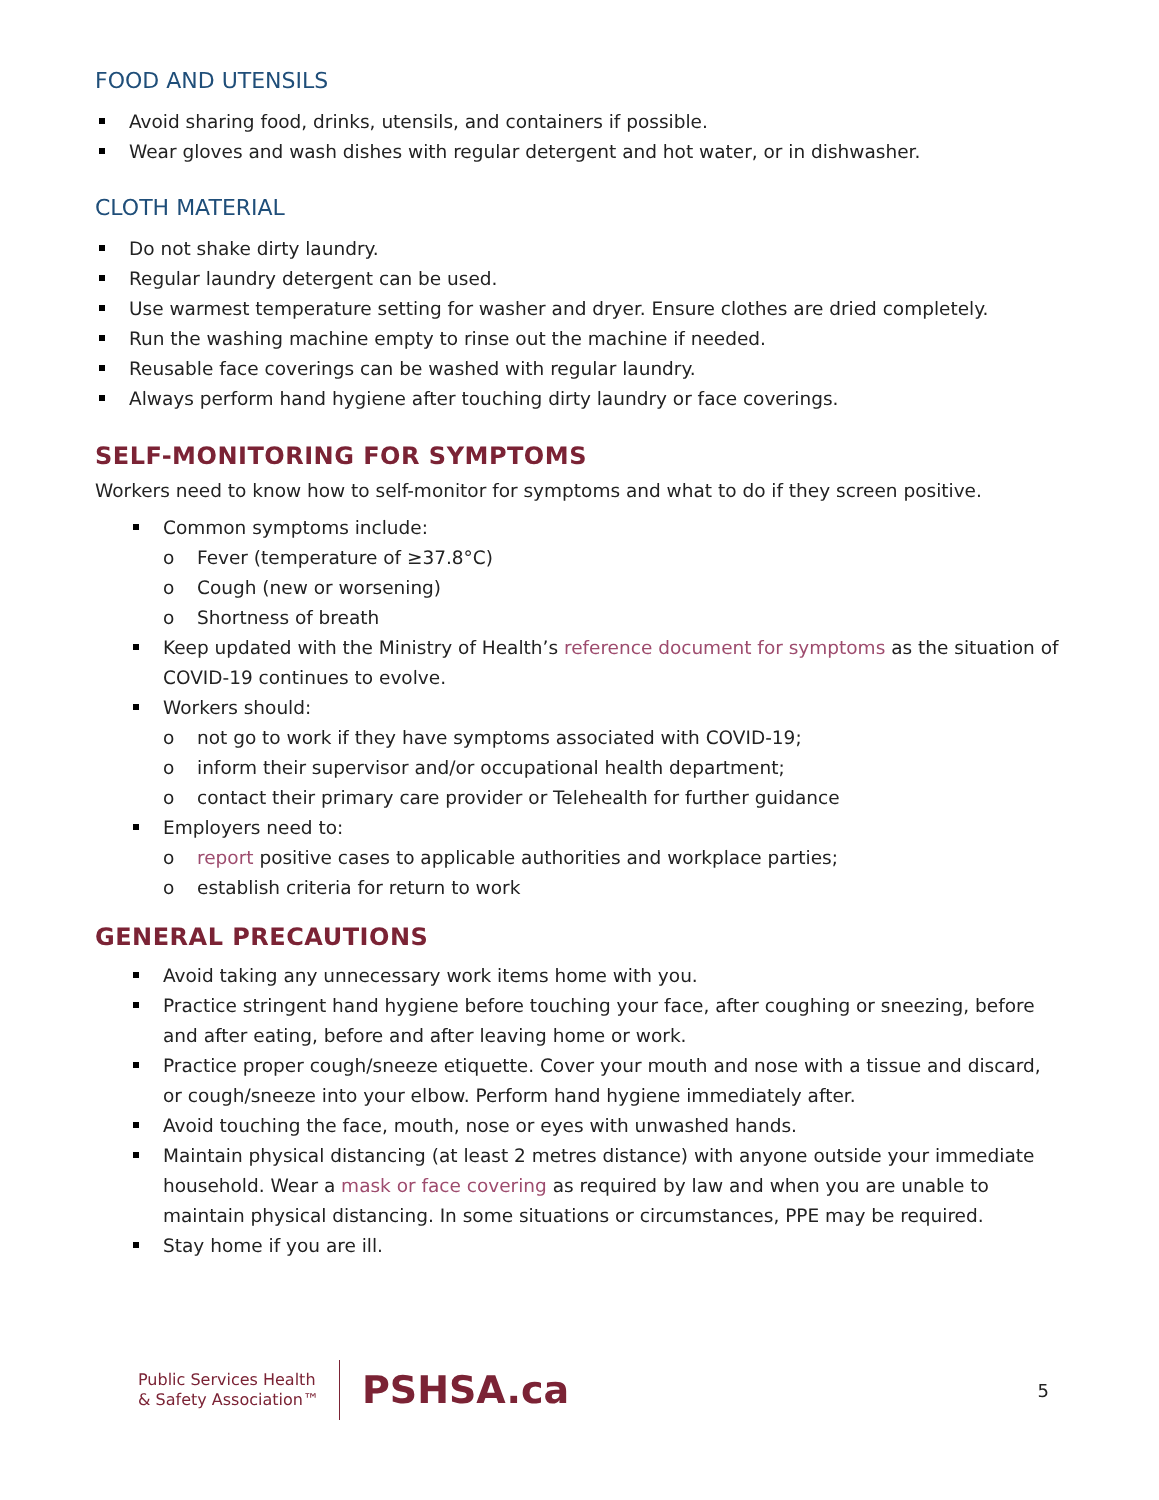FOOD AND UTENSILS
Avoid sharing food, drinks, utensils, and containers if possible.
Wear gloves and wash dishes with regular detergent and hot water, or in dishwasher.
CLOTH MATERIAL
Do not shake dirty laundry.
Regular laundry detergent can be used.
Use warmest temperature setting for washer and dryer. Ensure clothes are dried completely.
Run the washing machine empty to rinse out the machine if needed.
Reusable face coverings can be washed with regular laundry.
Always perform hand hygiene after touching dirty laundry or face coverings.
SELF-MONITORING FOR SYMPTOMS
Workers need to know how to self-monitor for symptoms and what to do if they screen positive.
Common symptoms include:
o Fever (temperature of ≥37.8°C)
o Cough (new or worsening)
o Shortness of breath
Keep updated with the Ministry of Health’s reference document for symptoms as the situation of COVID-19 continues to evolve.
Workers should:
o not go to work if they have symptoms associated with COVID-19;
o inform their supervisor and/or occupational health department;
o contact their primary care provider or Telehealth for further guidance
Employers need to:
o report positive cases to applicable authorities and workplace parties;
o establish criteria for return to work
GENERAL PRECAUTIONS
Avoid taking any unnecessary work items home with you.
Practice stringent hand hygiene before touching your face, after coughing or sneezing, before and after eating, before and after leaving home or work.
Practice proper cough/sneeze etiquette. Cover your mouth and nose with a tissue and discard, or cough/sneeze into your elbow. Perform hand hygiene immediately after.
Avoid touching the face, mouth, nose or eyes with unwashed hands.
Maintain physical distancing (at least 2 metres distance) with anyone outside your immediate household. Wear a mask or face covering as required by law and when you are unable to maintain physical distancing. In some situations or circumstances, PPE may be required.
Stay home if you are ill.
Public Services Health
& Safety Association™
PSHSA.ca
5